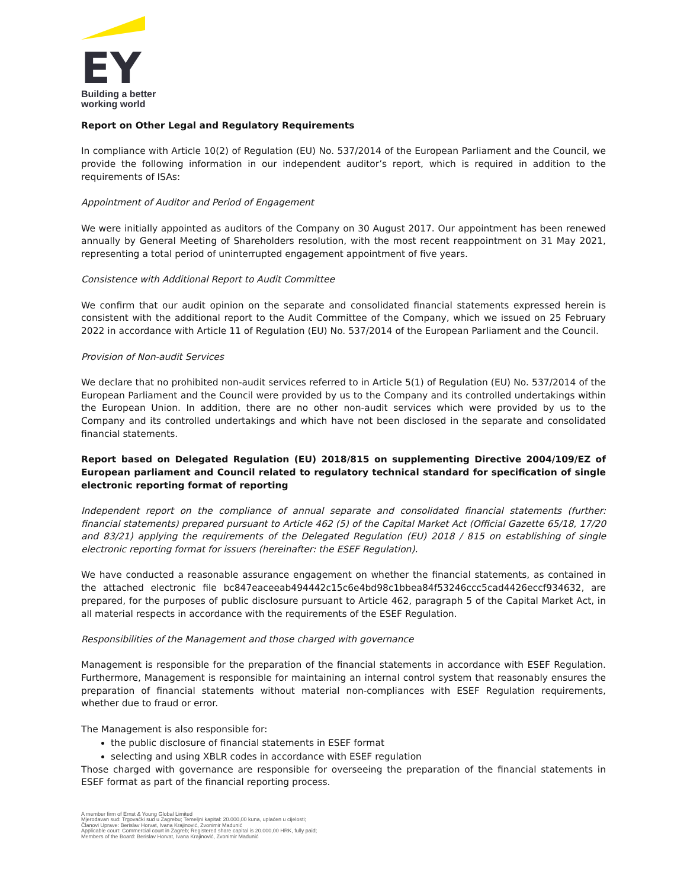EY
Building a better
working world
Report on Other Legal and Regulatory Requirements
In compliance with Article 10(2) of Regulation (EU) No. 537/2014 of the European Parliament and the Council, we provide the following information in our independent auditor’s report, which is required in addition to the requirements of ISAs:
Appointment of Auditor and Period of Engagement
We were initially appointed as auditors of the Company on 30 August 2017. Our appointment has been renewed annually by General Meeting of Shareholders resolution, with the most recent reappointment on 31 May 2021, representing a total period of uninterrupted engagement appointment of five years.
Consistence with Additional Report to Audit Committee
We confirm that our audit opinion on the separate and consolidated financial statements expressed herein is consistent with the additional report to the Audit Committee of the Company, which we issued on 25 February 2022 in accordance with Article 11 of Regulation (EU) No. 537/2014 of the European Parliament and the Council.
Provision of Non-audit Services
We declare that no prohibited non-audit services referred to in Article 5(1) of Regulation (EU) No. 537/2014 of the European Parliament and the Council were provided by us to the Company and its controlled undertakings within the European Union. In addition, there are no other non-audit services which were provided by us to the Company and its controlled undertakings and which have not been disclosed in the separate and consolidated financial statements.
Report based on Delegated Regulation (EU) 2018/815 on supplementing Directive 2004/109/EZ of European parliament and Council related to regulatory technical standard for specification of single electronic reporting format of reporting
Independent report on the compliance of annual separate and consolidated financial statements (further: financial statements) prepared pursuant to Article 462 (5) of the Capital Market Act (Official Gazette 65/18, 17/20 and 83/21) applying the requirements of the Delegated Regulation (EU) 2018 / 815 on establishing of single electronic reporting format for issuers (hereinafter: the ESEF Regulation).
We have conducted a reasonable assurance engagement on whether the financial statements, as contained in the attached electronic file bc847eaceeab494442c15c6e4bd98c1bbea84f53246ccc5cad4426eccf934632, are prepared, for the purposes of public disclosure pursuant to Article 462, paragraph 5 of the Capital Market Act, in all material respects in accordance with the requirements of the ESEF Regulation.
Responsibilities of the Management and those charged with governance
Management is responsible for the preparation of the financial statements in accordance with ESEF Regulation. Furthermore, Management is responsible for maintaining an internal control system that reasonably ensures the preparation of financial statements without material non-compliances with ESEF Regulation requirements, whether due to fraud or error.
The Management is also responsible for:
the public disclosure of financial statements in ESEF format
selecting and using XBLR codes in accordance with ESEF regulation
Those charged with governance are responsible for overseeing the preparation of the financial statements in ESEF format as part of the financial reporting process.
A member firm of Ernst & Young Global Limited
Mjerodavan sud: Trgovački sud u Zagrebu; Temeljni kapital: 20.000,00 kuna, uplaćen u cijelosti;
Članovi Uprave: Berislav Horvat, Ivana Krajinović, Zvonimir Madunić
Applicable court: Commercial court in Zagreb; Registered share capital is 20.000,00 HRK, fully paid;
Members of the Board: Berislav Horvat, Ivana Krajinović, Zvonimir Madunić